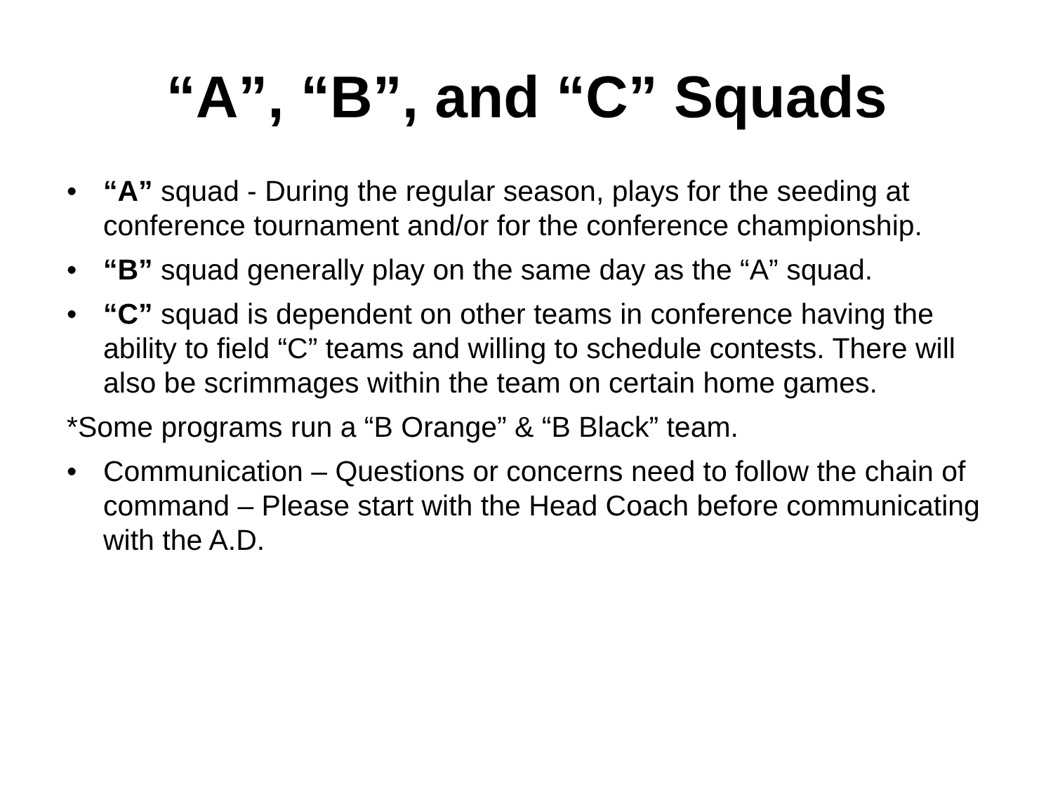“A”, “B”, and “C” Squads
• “A” squad - During the regular season, plays for the seeding at conference tournament and/or for the conference championship.
• “B” squad generally play on the same day as the “A” squad.
• “C” squad is dependent on other teams in conference having the ability to field “C” teams and willing to schedule contests. There will also be scrimmages within the team on certain home games.
*Some programs run a “B Orange” & “B Black” team.
• Communication – Questions or concerns need to follow the chain of command – Please start with the Head Coach before communicating with the A.D.